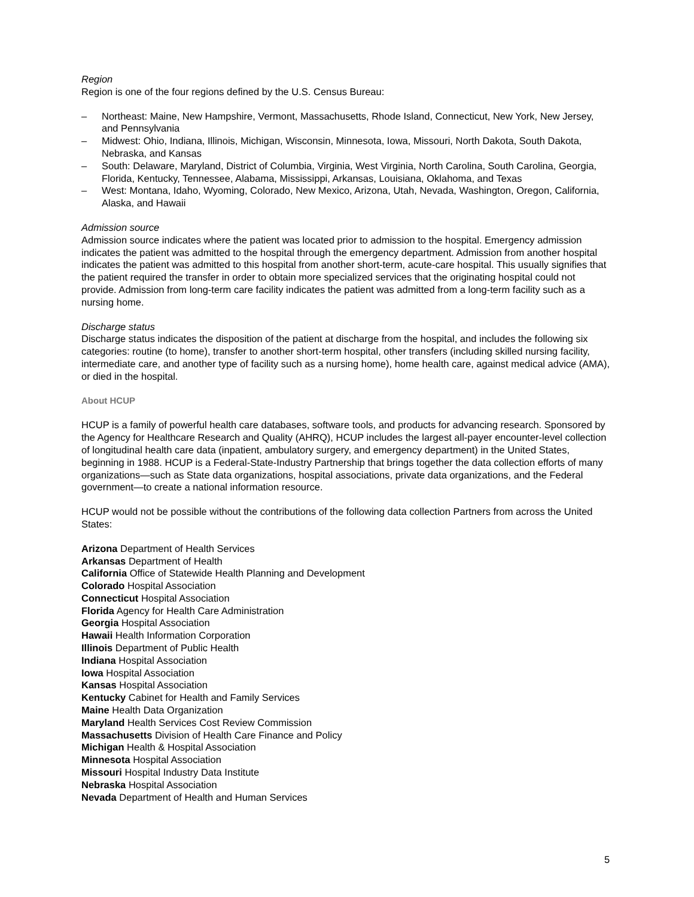Region
Region is one of the four regions defined by the U.S. Census Bureau:
– Northeast: Maine, New Hampshire, Vermont, Massachusetts, Rhode Island, Connecticut, New York, New Jersey, and Pennsylvania
– Midwest: Ohio, Indiana, Illinois, Michigan, Wisconsin, Minnesota, Iowa, Missouri, North Dakota, South Dakota, Nebraska, and Kansas
– South: Delaware, Maryland, District of Columbia, Virginia, West Virginia, North Carolina, South Carolina, Georgia, Florida, Kentucky, Tennessee, Alabama, Mississippi, Arkansas, Louisiana, Oklahoma, and Texas
– West: Montana, Idaho, Wyoming, Colorado, New Mexico, Arizona, Utah, Nevada, Washington, Oregon, California, Alaska, and Hawaii
Admission source
Admission source indicates where the patient was located prior to admission to the hospital. Emergency admission indicates the patient was admitted to the hospital through the emergency department. Admission from another hospital indicates the patient was admitted to this hospital from another short-term, acute-care hospital. This usually signifies that the patient required the transfer in order to obtain more specialized services that the originating hospital could not provide. Admission from long-term care facility indicates the patient was admitted from a long-term facility such as a nursing home.
Discharge status
Discharge status indicates the disposition of the patient at discharge from the hospital, and includes the following six categories: routine (to home), transfer to another short-term hospital, other transfers (including skilled nursing facility, intermediate care, and another type of facility such as a nursing home), home health care, against medical advice (AMA), or died in the hospital.
About HCUP
HCUP is a family of powerful health care databases, software tools, and products for advancing research. Sponsored by the Agency for Healthcare Research and Quality (AHRQ), HCUP includes the largest all-payer encounter-level collection of longitudinal health care data (inpatient, ambulatory surgery, and emergency department) in the United States, beginning in 1988. HCUP is a Federal-State-Industry Partnership that brings together the data collection efforts of many organizations—such as State data organizations, hospital associations, private data organizations, and the Federal government—to create a national information resource.
HCUP would not be possible without the contributions of the following data collection Partners from across the United States:
Arizona Department of Health Services
Arkansas Department of Health
California Office of Statewide Health Planning and Development
Colorado Hospital Association
Connecticut Hospital Association
Florida Agency for Health Care Administration
Georgia Hospital Association
Hawaii Health Information Corporation
Illinois Department of Public Health
Indiana Hospital Association
Iowa Hospital Association
Kansas Hospital Association
Kentucky Cabinet for Health and Family Services
Maine Health Data Organization
Maryland Health Services Cost Review Commission
Massachusetts Division of Health Care Finance and Policy
Michigan Health & Hospital Association
Minnesota Hospital Association
Missouri Hospital Industry Data Institute
Nebraska Hospital Association
Nevada Department of Health and Human Services
5